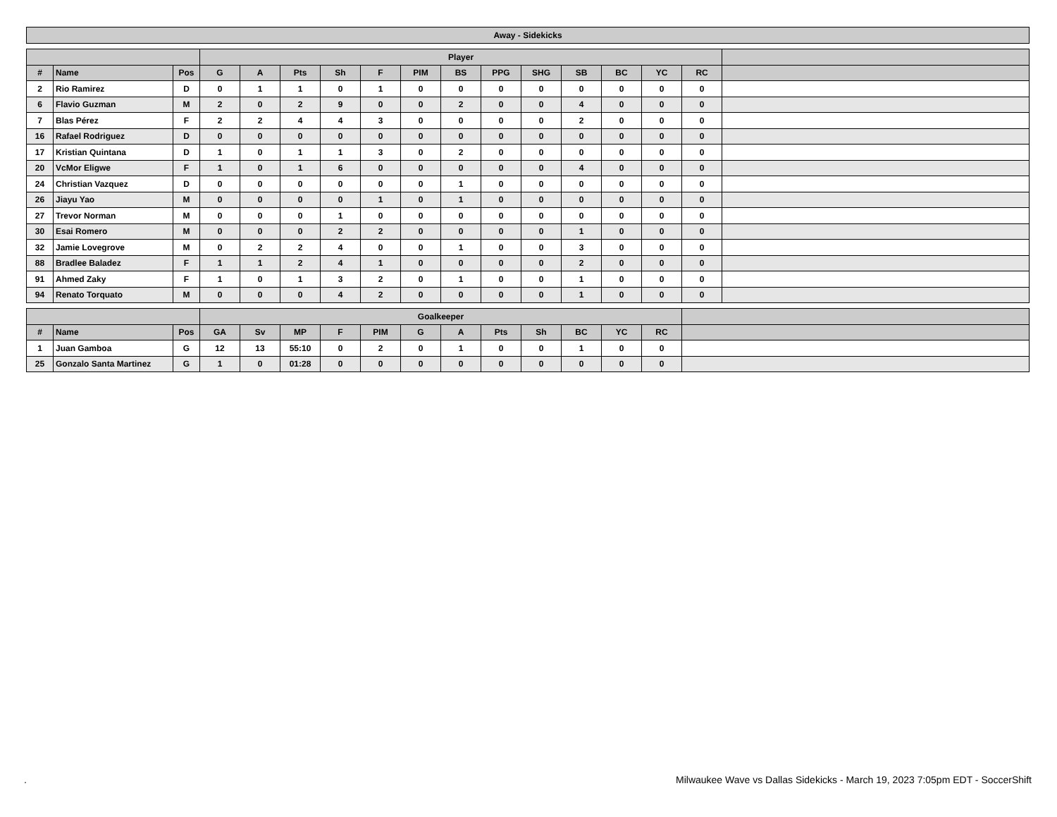Away - Sidekicks
| | | | Player | | | | | | | | | | | | | |
| --- | --- | --- | --- | --- | --- | --- | --- | --- | --- | --- | --- | --- | --- | --- | --- | --- |
| # | Name | Pos | G | A | Pts | Sh | F | PIM | BS | PPG | SHG | SB | BC | YC | RC | |
| 2 | Rio Ramirez | D | 0 | 1 | 1 | 0 | 1 | 0 | 0 | 0 | 0 | 0 | 0 | 0 | 0 | |
| 6 | Flavio Guzman | M | 2 | 0 | 2 | 9 | 0 | 0 | 2 | 0 | 0 | 4 | 0 | 0 | 0 | |
| 7 | Blas Pérez | F | 2 | 2 | 4 | 4 | 3 | 0 | 0 | 0 | 0 | 2 | 0 | 0 | 0 | |
| 16 | Rafael Rodriguez | D | 0 | 0 | 0 | 0 | 0 | 0 | 0 | 0 | 0 | 0 | 0 | 0 | 0 | |
| 17 | Kristian Quintana | D | 1 | 0 | 1 | 1 | 3 | 0 | 2 | 0 | 0 | 0 | 0 | 0 | 0 | |
| 20 | VcMor Eligwe | F | 1 | 0 | 1 | 6 | 0 | 0 | 0 | 0 | 0 | 4 | 0 | 0 | 0 | |
| 24 | Christian Vazquez | D | 0 | 0 | 0 | 0 | 0 | 0 | 1 | 0 | 0 | 0 | 0 | 0 | 0 | |
| 26 | Jiayu Yao | M | 0 | 0 | 0 | 0 | 1 | 0 | 1 | 0 | 0 | 0 | 0 | 0 | 0 | |
| 27 | Trevor Norman | M | 0 | 0 | 0 | 1 | 0 | 0 | 0 | 0 | 0 | 0 | 0 | 0 | 0 | |
| 30 | Esai Romero | M | 0 | 0 | 0 | 2 | 2 | 0 | 0 | 0 | 0 | 1 | 0 | 0 | 0 | |
| 32 | Jamie Lovegrove | M | 0 | 2 | 2 | 4 | 0 | 0 | 1 | 0 | 0 | 3 | 0 | 0 | 0 | |
| 88 | Bradlee Baladez | F | 1 | 1 | 2 | 4 | 1 | 0 | 0 | 0 | 0 | 2 | 0 | 0 | 0 | |
| 91 | Ahmed Zaky | F | 1 | 0 | 1 | 3 | 2 | 0 | 1 | 0 | 0 | 1 | 0 | 0 | 0 | |
| 94 | Renato Torquato | M | 0 | 0 | 0 | 4 | 2 | 0 | 0 | 0 | 0 | 1 | 0 | 0 | 0 | |
| | | | Goalkeeper | | | | | | | | | | | | |
| --- | --- | --- | --- | --- | --- | --- | --- | --- | --- | --- | --- | --- | --- | --- | --- |
| # | Name | Pos | GA | Sv | MP | F | PIM | G | A | Pts | Sh | BC | YC | RC | |
| 1 | Juan Gamboa | G | 12 | 13 | 55:10 | 0 | 2 | 0 | 1 | 0 | 0 | 1 | 0 | 0 | |
| 25 | Gonzalo Santa Martinez | G | 1 | 0 | 01:28 | 0 | 0 | 0 | 0 | 0 | 0 | 0 | 0 | 0 | |
. Milwaukee Wave vs Dallas Sidekicks - March 19, 2023 7:05pm EDT - SoccerShift